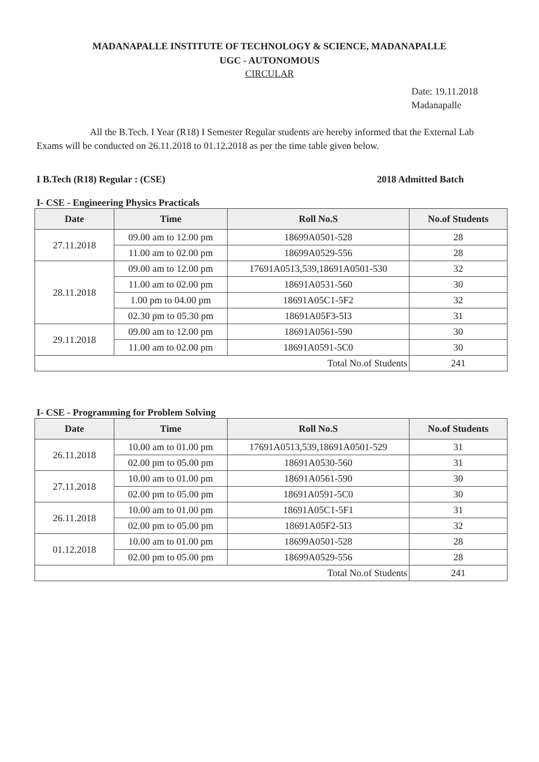MADANAPALLE INSTITUTE OF TECHNOLOGY & SCIENCE, MADANAPALLE
UGC - AUTONOMOUS
CIRCULAR
Date: 19.11.2018
Madanapalle
All the B.Tech. I Year (R18) I Semester Regular students are hereby informed that the External Lab Exams will be conducted on 26.11.2018 to 01.12.2018 as per the time table given below.
I B.Tech (R18) Regular : (CSE) 2018 Admitted Batch
I- CSE - Engineering Physics Practicals
| Date | Time | Roll No.S | No.of Students |
| --- | --- | --- | --- |
| 27.11.2018 | 09.00 am to 12.00 pm | 18699A0501-528 | 28 |
| | 11.00 am to 02.00 pm | 18699A0529-556 | 28 |
| 28.11.2018 | 09.00 am to 12.00 pm | 17691A0513,539,18691A0501-530 | 32 |
| | 11.00 am to 02.00 pm | 18691A0531-560 | 30 |
| | 1.00 pm to 04.00 pm | 18691A05C1-5F2 | 32 |
| | 02.30 pm to 05.30 pm | 18691A05F3-5I3 | 31 |
| 29.11.2018 | 09.00 am to 12.00 pm | 18691A0561-590 | 30 |
| | 11.00 am to 02.00 pm | 18691A0591-5C0 | 30 |
| Total No.of Students | | | 241 |
I- CSE - Programming for Problem Solving
| Date | Time | Roll No.S | No.of Students |
| --- | --- | --- | --- |
| 26.11.2018 | 10.00 am to 01.00 pm | 17691A0513,539,18691A0501-529 | 31 |
| | 02.00 pm to 05.00 pm | 18691A0530-560 | 31 |
| 27.11.2018 | 10.00 am to 01.00 pm | 18691A0561-590 | 30 |
| | 02.00 pm to 05.00 pm | 18691A0591-5C0 | 30 |
| 26.11.2018 | 10.00 am to 01.00 pm | 18691A05C1-5F1 | 31 |
| | 02.00 pm to 05.00 pm | 18691A05F2-5I3 | 32 |
| 01.12.2018 | 10.00 am to 01.00 pm | 18699A0501-528 | 28 |
| | 02.00 pm to 05.00 pm | 18699A0529-556 | 28 |
| Total No.of Students | | | 241 |